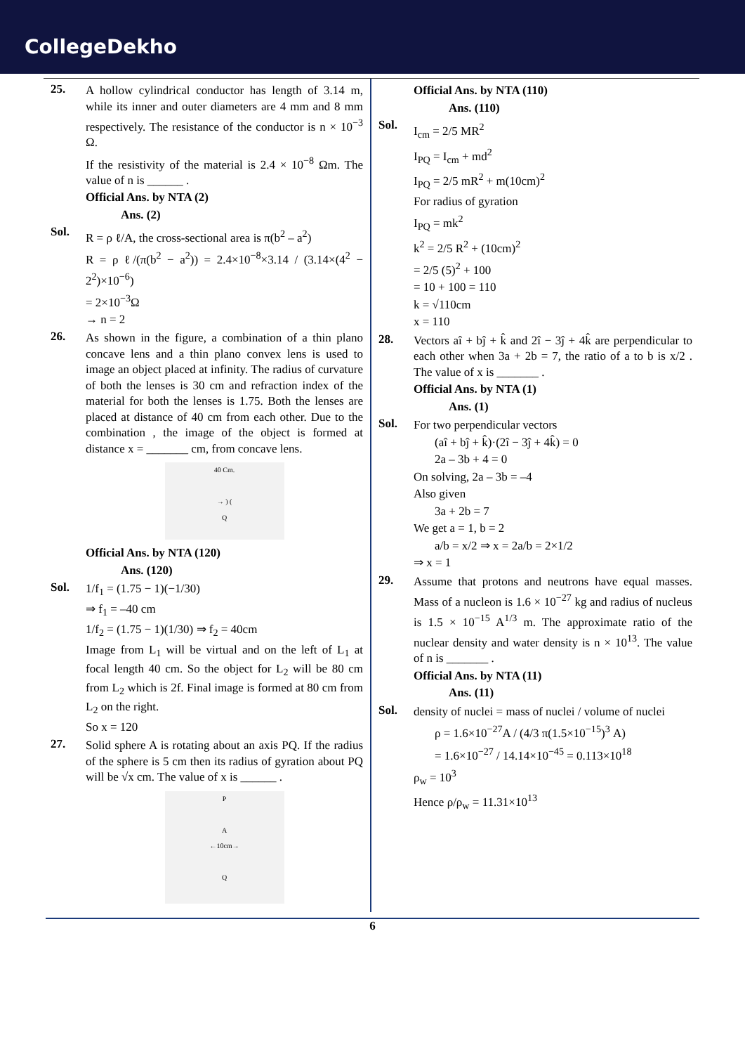CollegeDekho
25. A hollow cylindrical conductor has length of 3.14 m, while its inner and outer diameters are 4 mm and 8 mm respectively. The resistance of the conductor is n × 10<sup>−3</sup> Ω.
If the resistivity of the material is 2.4 × 10<sup>−8</sup> Ωm. The value of n is ______ .
Official Ans. by NTA (2)
Ans. (2)
Sol. R = ρ ℓ/A, the cross-sectional area is π(b<sup>2</sup> – a<sup>2</sup>)
R = ρ ℓ/(π(b<sup>2</sup> − a<sup>2</sup>)) = 2.4×10<sup>−8</sup>×3.14 / (3.14×(4<sup>2</sup> − 2<sup>2</sup>)×10<sup>−6</sup>)
= 2×10<sup>−3</sup>Ω
→ n = 2
26. As shown in the figure, a combination of a thin plano concave lens and a thin plano convex lens is used to image an object placed at infinity. The radius of curvature of both the lenses is 30 cm and refraction index of the material for both the lenses is 1.75. Both the lenses are placed at distance of 40 cm from each other. Due to the combination , the image of the object is formed at distance x = _______ cm, from concave lens.
40 Cm.
→ ) (
Q
Official Ans. by NTA (120)
Ans. (120)
Sol. 1/f<sub>1</sub> = (1.75 − 1)(−1/30)
⇒ f<sub>1</sub> = –40 cm
1/f<sub>2</sub> = (1.75 − 1)(1/30) ⇒ f<sub>2</sub> = 40cm
Image from L<sub>1</sub> will be virtual and on the left of L<sub>1</sub> at focal length 40 cm. So the object for L<sub>2</sub> will be 80 cm from L<sub>2</sub> which is 2f. Final image is formed at 80 cm from L<sub>2</sub> on the right.
So x = 120
27. Solid sphere A is rotating about an axis PQ. If the radius of the sphere is 5 cm then its radius of gyration about PQ will be √x cm. The value of x is ______ .
P
A
←10cm→
Q
Official Ans. by NTA (110)
Ans. (110)
Sol. I<sub>cm</sub> = 2/5 MR<sup>2</sup>
I<sub>PQ</sub> = I<sub>cm</sub> + md<sup>2</sup>
I<sub>PQ</sub> = 2/5 mR<sup>2</sup> + m(10cm)<sup>2</sup>
For radius of gyration
I<sub>PQ</sub> = mk<sup>2</sup>
k<sup>2</sup> = 2/5 R<sup>2</sup> + (10cm)<sup>2</sup>
= 2/5 (5)<sup>2</sup> + 100
= 10 + 100 = 110
k = √110cm
x = 110
28. Vectors aî + bĵ + k̂ and 2î − 3ĵ + 4k̂ are perpendicular to each other when 3a + 2b = 7, the ratio of a to b is x/2 . The value of x is _______ .
Official Ans. by NTA (1)
Ans. (1)
Sol. For two perpendicular vectors
(aî + bĵ + k̂)·(2î − 3ĵ + 4k̂) = 0
2a – 3b + 4 = 0
On solving, 2a – 3b = –4
Also given
3a + 2b = 7
We get a = 1, b = 2
a/b = x/2 ⇒ x = 2a/b = 2×1/2
⇒ x = 1
29. Assume that protons and neutrons have equal masses. Mass of a nucleon is 1.6 × 10<sup>−27</sup> kg and radius of nucleus is 1.5 × 10<sup>−15</sup> A<sup>1/3</sup> m. The approximate ratio of the nuclear density and water density is n × 10<sup>13</sup>. The value of n is _______ .
Official Ans. by NTA (11)
Ans. (11)
Sol. density of nuclei = mass of nuclei / volume of nuclei
ρ = 1.6×10<sup>−27</sup>A / (4/3 π(1.5×10<sup>−15</sup>)<sup>3</sup> A)
= 1.6×10<sup>−27</sup> / 14.14×10<sup>−45</sup> = 0.113×10<sup>18</sup>
ρ<sub>w</sub> = 10<sup>3</sup>
Hence ρ/ρ<sub>w</sub> = 11.31×10<sup>13</sup>
6